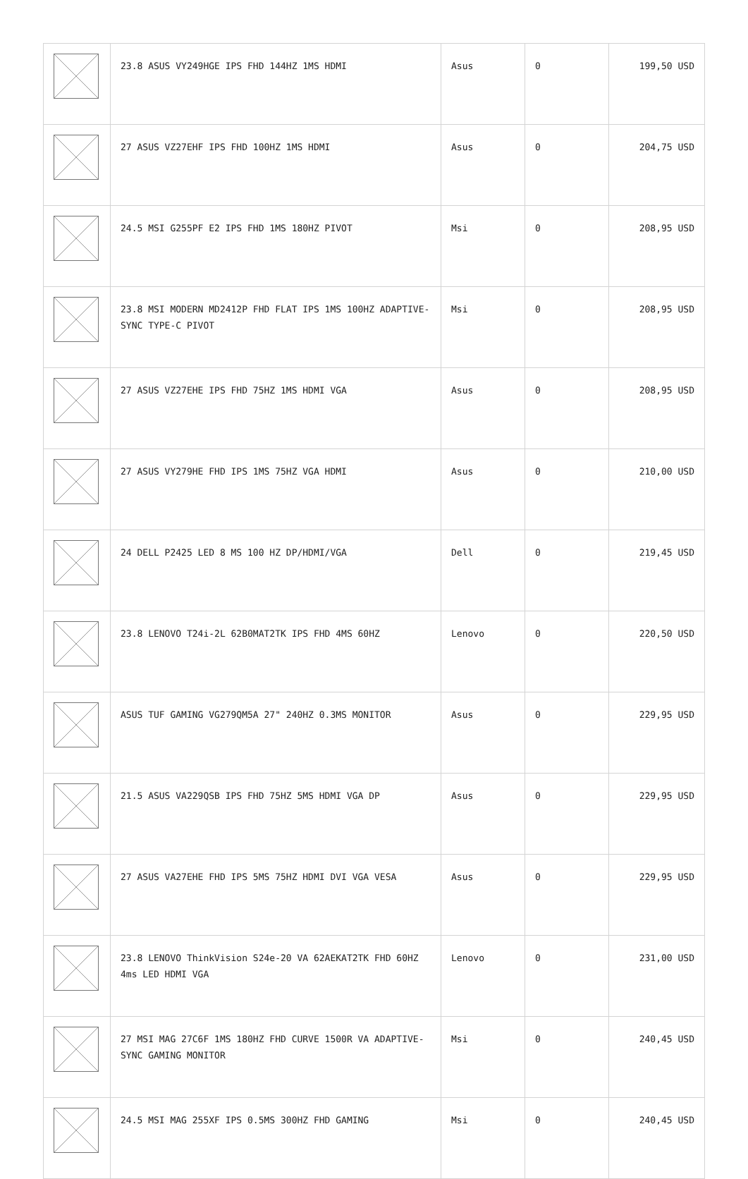| | 23.8 ASUS VY249HGE IPS FHD 144HZ 1MS HDMI | Asus | 0 | 199,50 USD |
| | 27 ASUS VZ27EHF IPS FHD 100HZ 1MS HDMI | Asus | 0 | 204,75 USD |
| | 24.5 MSI G255PF E2 IPS FHD 1MS 180HZ PIVOT | Msi | 0 | 208,95 USD |
| | 23.8 MSI MODERN MD2412P FHD FLAT IPS 1MS 100HZ ADAPTIVE-SYNC TYPE-C PIVOT | Msi | 0 | 208,95 USD |
| | 27 ASUS VZ27EHE IPS FHD 75HZ 1MS HDMI VGA | Asus | 0 | 208,95 USD |
| | 27 ASUS VY279HE FHD IPS 1MS 75HZ VGA HDMI | Asus | 0 | 210,00 USD |
| | 24 DELL P2425 LED 8 MS 100 HZ DP/HDMI/VGA | Dell | 0 | 219,45 USD |
| | 23.8 LENOVO T24i-2L 62B0MAT2TK IPS FHD 4MS 60HZ | Lenovo | 0 | 220,50 USD |
| | ASUS TUF GAMING VG279QM5A 27" 240HZ 0.3MS MONITOR | Asus | 0 | 229,95 USD |
| | 21.5 ASUS VA229QSB IPS FHD 75HZ 5MS HDMI VGA DP | Asus | 0 | 229,95 USD |
| | 27 ASUS VA27EHE FHD IPS 5MS 75HZ HDMI DVI VGA VESA | Asus | 0 | 229,95 USD |
| | 23.8 LENOVO ThinkVision S24e-20 VA 62AEKAT2TK FHD 60HZ 4ms LED HDMI VGA | Lenovo | 0 | 231,00 USD |
| | 27 MSI MAG 27C6F 1MS 180HZ FHD CURVE 1500R VA ADAPTIVE-SYNC GAMING MONITOR | Msi | 0 | 240,45 USD |
| | 24.5 MSI MAG 255XF IPS 0.5MS 300HZ FHD GAMING | Msi | 0 | 240,45 USD |